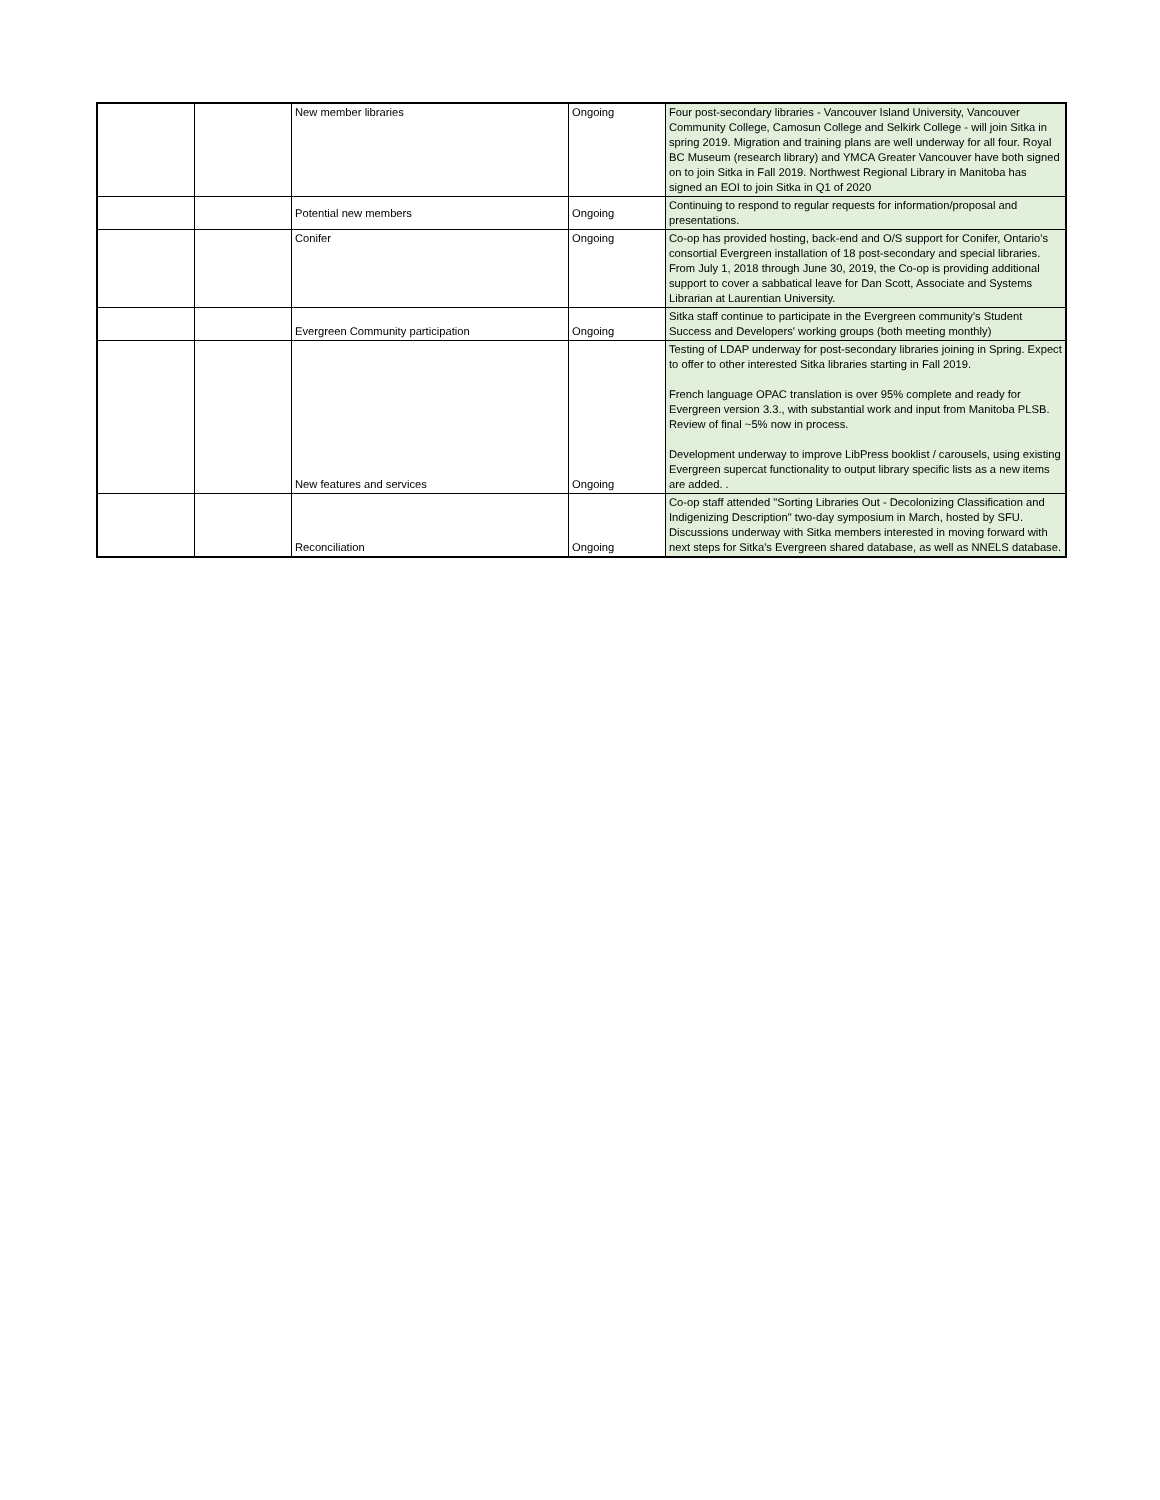| | | New member libraries | Ongoing | Four post-secondary libraries - Vancouver Island University, Vancouver Community College, Camosun College and Selkirk College - will join Sitka in spring 2019. Migration and training plans are well underway for all four. Royal BC Museum (research library) and YMCA Greater Vancouver have both signed on to join Sitka in Fall 2019. Northwest Regional Library in Manitoba has signed an EOI to join Sitka in Q1 of 2020 |
| | | Potential new members | Ongoing | Continuing to respond to regular requests for information/proposal and presentations. |
| | | Conifer | Ongoing | Co-op has provided hosting, back-end and O/S support for Conifer, Ontario's consortial Evergreen installation of 18 post-secondary and special libraries. From July 1, 2018 through June 30, 2019, the Co-op is providing additional support to cover a sabbatical leave for Dan Scott, Associate and Systems Librarian at Laurentian University. |
| | | Evergreen Community participation | Ongoing | Sitka staff continue to participate in the Evergreen community's Student Success and Developers' working groups (both meeting monthly) |
| | | New features and services | Ongoing | Testing of LDAP underway for post-secondary libraries joining in Spring. Expect to offer to other interested Sitka libraries starting in Fall 2019. French language OPAC translation is over 95% complete and ready for Evergreen version 3.3., with substantial work and input from Manitoba PLSB. Review of final ~5% now in process. Development underway to improve LibPress booklist / carousels, using existing Evergreen supercat functionality to output library specific lists as a new items are added. . |
| | | Reconciliation | Ongoing | Co-op staff attended "Sorting Libraries Out - Decolonizing Classification and Indigenizing Description" two-day symposium in March, hosted by SFU. Discussions underway with Sitka members interested in moving forward with next steps for Sitka's Evergreen shared database, as well as NNELS database. |